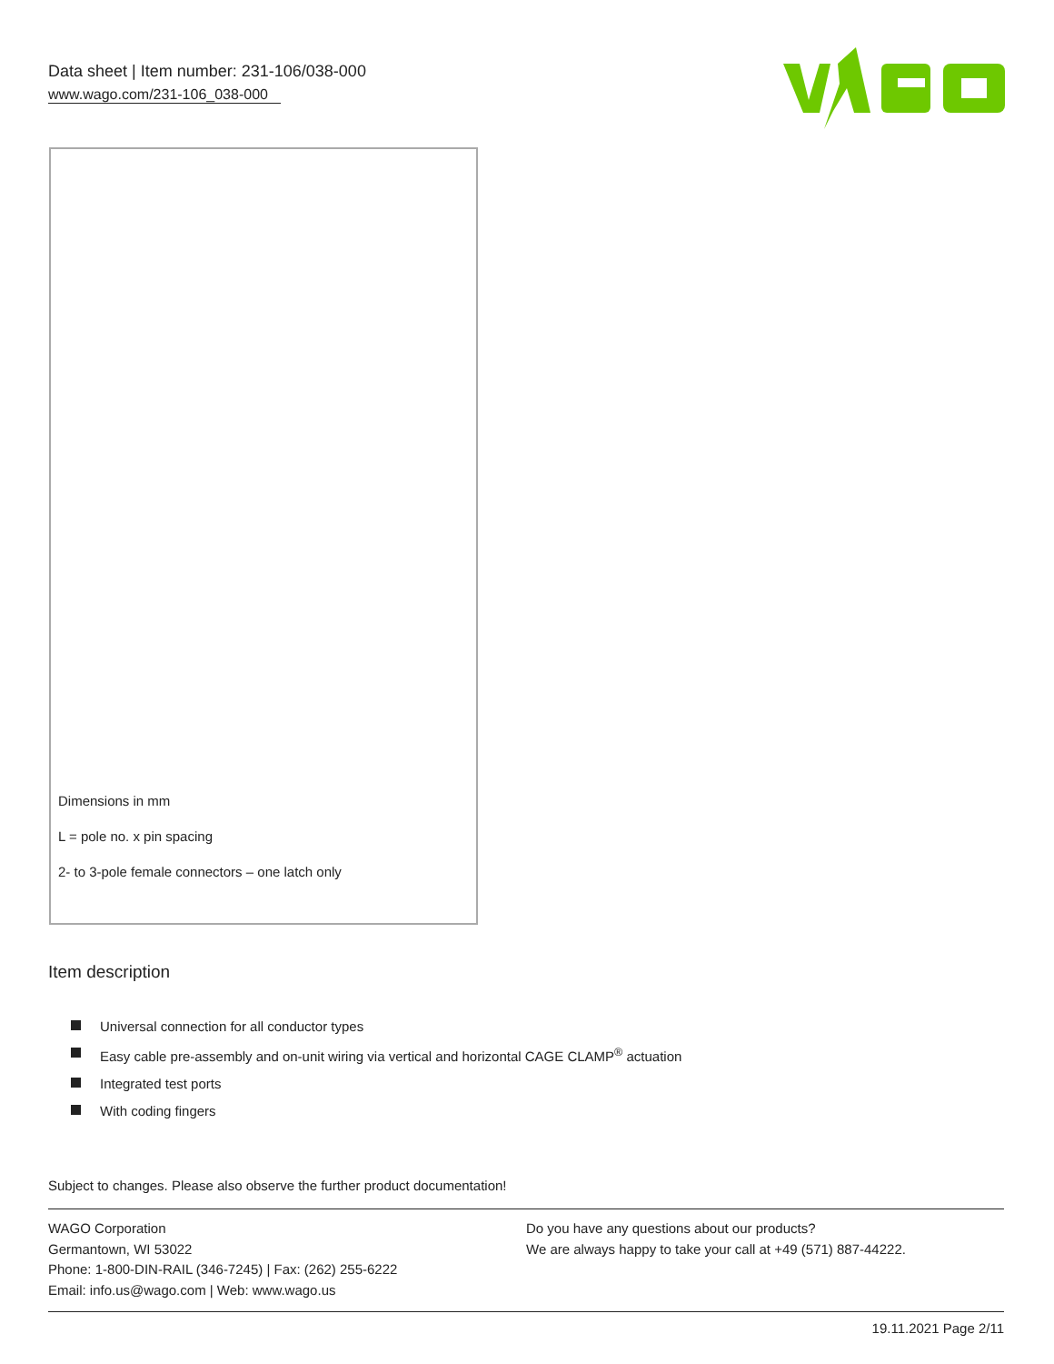Data sheet | Item number: 231-106/038-000
www.wago.com/231-106_038-000
Dimensions in mm
L = pole no. x pin spacing
2- to 3-pole female connectors – one latch only
Item description
Universal connection for all conductor types
Easy cable pre-assembly and on-unit wiring via vertical and horizontal CAGE CLAMP<sup>®</sup> actuation
Integrated test ports
With coding fingers
Subject to changes. Please also observe the further product documentation!
WAGO Corporation
Germantown, WI 53022
Phone: 1-800-DIN-RAIL (346-7245) | Fax: (262) 255-6222
Email: info.us@wago.com | Web: www.wago.us
Do you have any questions about our products?
We are always happy to take your call at +49 (571) 887-44222.
19.11.2021 Page 2/11